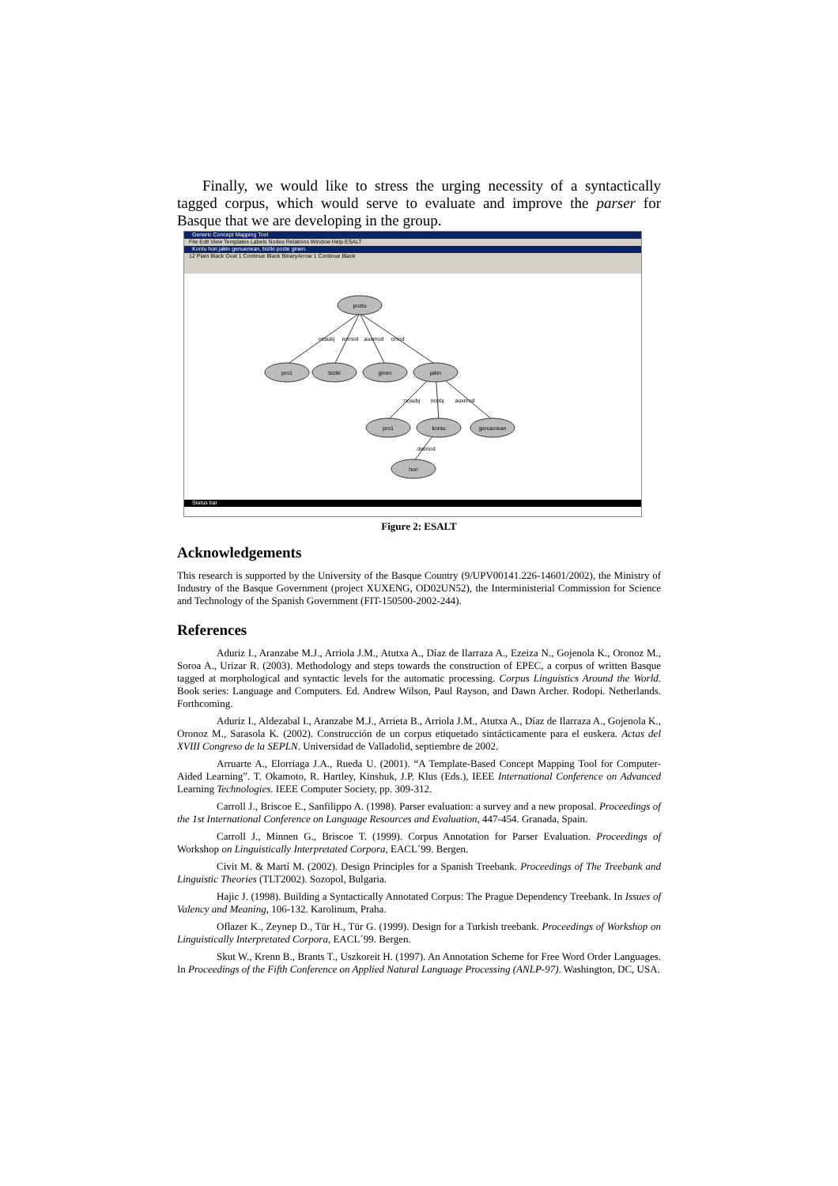Finally, we would like to stress the urging necessity of a syntactically tagged corpus, which would serve to evaluate and improve the parser for Basque that we are developing in the group.
Generic Concept Mapping Tool
File Edit View Templates Labels Nodes Relations Window Help ESALT
Kontu hori jakin genuenean, biziki pozte ginen.
12 Plain Black Oval 1 Continue Black BinaryArrow 1 Continue Black
poztu
pro1
biziki
ginen
jakin
pro1
kontu
genuenean
hori
ncsubj
ncmod
auxmod
cmod
ncsubj
ncobj
auxmod
detmod
Status bar
Figure 2: ESALT
Acknowledgements
This research is supported by the University of the Basque Country (9/UPV00141.226-14601/2002), the Ministry of Industry of the Basque Government (project XUXENG, OD02UN52), the Interministerial Commission for Science and Technology of the Spanish Government (FIT-150500-2002-244).
References
Aduriz I., Aranzabe M.J., Arriola J.M., Atutxa A., Díaz de Ilarraza A., Ezeiza N., Gojenola K., Oronoz M., Soroa A., Urizar R. (2003). Methodology and steps towards the construction of EPEC, a corpus of written Basque tagged at morphological and syntactic levels for the automatic processing. Corpus Linguistics Around the World. Book series: Language and Computers. Ed. Andrew Wilson, Paul Rayson, and Dawn Archer. Rodopi. Netherlands. Forthcoming.
Aduriz I., Aldezabal I., Aranzabe M.J., Arrieta B., Arriola J.M., Atutxa A., Díaz de Ilarraza A., Gojenola K., Oronoz M., Sarasola K. (2002). Construcción de un corpus etiquetado sintácticamente para el euskera. Actas del XVIII Congreso de la SEPLN. Universidad de Valladolid, septiembre de 2002.
Arruarte A., Elorriaga J.A., Rueda U. (2001). “A Template-Based Concept Mapping Tool for Computer-Aided Learning”. T. Okamoto, R. Hartley, Kinshuk, J.P. Klus (Eds.), IEEE International Conference on Advanced Learning Technologies. IEEE Computer Society, pp. 309-312.
Carroll J., Briscoe E., Sanfilippo A. (1998). Parser evaluation: a survey and a new proposal. Proceedings of the 1st International Conference on Language Resources and Evaluation, 447-454. Granada, Spain.
Carroll J., Minnen G., Briscoe T. (1999). Corpus Annotation for Parser Evaluation. Proceedings of Workshop on Linguistically Interpretated Corpora, EACL´99. Bergen.
Civit M. & Martí M. (2002). Design Principles for a Spanish Treebank. Proceedings of The Treebank and Linguistic Theories (TLT2002). Sozopol, Bulgaria.
Hajic J. (1998). Building a Syntactically Annotated Corpus: The Prague Dependency Treebank. In Issues of Valency and Meaning, 106-132. Karolinum, Praha.
Oflazer K., Zeynep D., Tür H., Tür G. (1999). Design for a Turkish treebank. Proceedings of Workshop on Linguistically Interpretated Corpora, EACL´99. Bergen.
Skut W., Krenn B., Brants T., Uszkoreit H. (1997). An Annotation Scheme for Free Word Order Languages. In Proceedings of the Fifth Conference on Applied Natural Language Processing (ANLP-97). Washington, DC, USA.